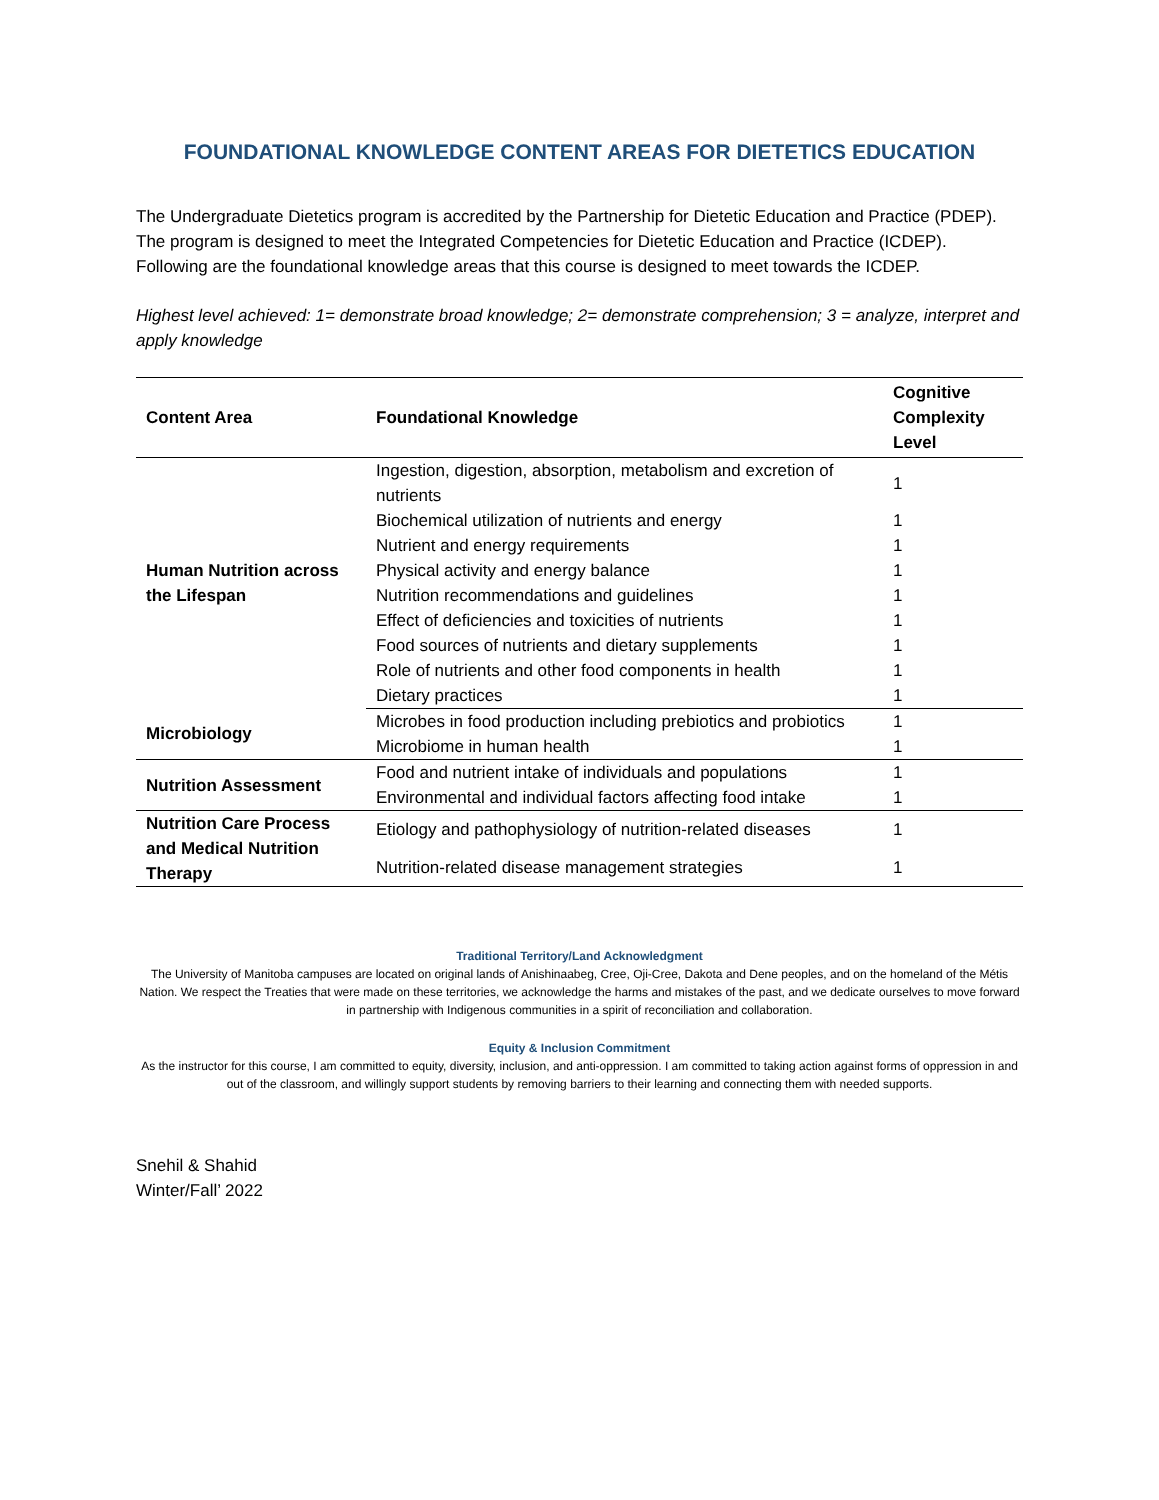FOUNDATIONAL KNOWLEDGE CONTENT AREAS FOR DIETETICS EDUCATION
The Undergraduate Dietetics program is accredited by the Partnership for Dietetic Education and Practice (PDEP). The program is designed to meet the Integrated Competencies for Dietetic Education and Practice (ICDEP). Following are the foundational knowledge areas that this course is designed to meet towards the ICDEP.
Highest level achieved: 1= demonstrate broad knowledge; 2= demonstrate comprehension; 3 = analyze, interpret and apply knowledge
| Content Area | Foundational Knowledge | Cognitive Complexity Level |
| --- | --- | --- |
| Human Nutrition across the Lifespan | Ingestion, digestion, absorption, metabolism and excretion of nutrients | 1 |
| | Biochemical utilization of nutrients and energy | 1 |
| | Nutrient and energy requirements | 1 |
| | Physical activity and energy balance | 1 |
| | Nutrition recommendations and guidelines | 1 |
| | Effect of deficiencies and toxicities of nutrients | 1 |
| | Food sources of nutrients and dietary supplements | 1 |
| | Role of nutrients and other food components in health | 1 |
| | Dietary practices | 1 |
| Microbiology | Microbes in food production including prebiotics and probiotics | 1 |
| | Microbiome in human health | 1 |
| Nutrition Assessment | Food and nutrient intake of individuals and populations | 1 |
| | Environmental and individual factors affecting food intake | 1 |
| Nutrition Care Process and Medical Nutrition Therapy | Etiology and pathophysiology of nutrition-related diseases | 1 |
| | Nutrition-related disease management strategies | 1 |
Traditional Territory/Land Acknowledgment
The University of Manitoba campuses are located on original lands of Anishinaabeg, Cree, Oji-Cree, Dakota and Dene peoples, and on the homeland of the Métis Nation. We respect the Treaties that were made on these territories, we acknowledge the harms and mistakes of the past, and we dedicate ourselves to move forward in partnership with Indigenous communities in a spirit of reconciliation and collaboration.
Equity & Inclusion Commitment
As the instructor for this course, I am committed to equity, diversity, inclusion, and anti-oppression. I am committed to taking action against forms of oppression in and out of the classroom, and willingly support students by removing barriers to their learning and connecting them with needed supports.
Snehil & Shahid
Winter/Fall’ 2022